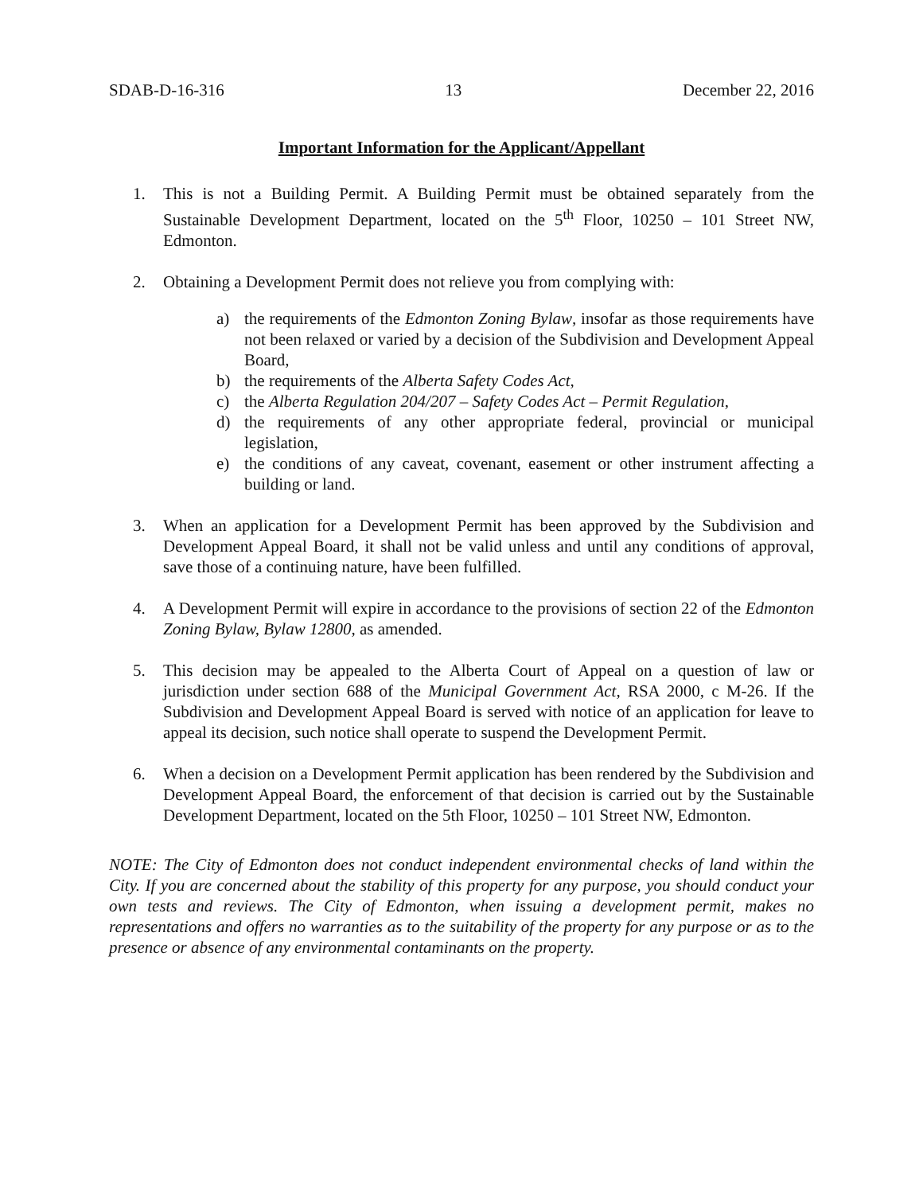SDAB-D-16-316 13 December 22, 2016
Important Information for the Applicant/Appellant
1. This is not a Building Permit. A Building Permit must be obtained separately from the Sustainable Development Department, located on the 5<sup>th</sup> Floor, 10250 – 101 Street NW, Edmonton.
2. Obtaining a Development Permit does not relieve you from complying with:
a) the requirements of the Edmonton Zoning Bylaw, insofar as those requirements have not been relaxed or varied by a decision of the Subdivision and Development Appeal Board,
b) the requirements of the Alberta Safety Codes Act,
c) the Alberta Regulation 204/207 – Safety Codes Act – Permit Regulation,
d) the requirements of any other appropriate federal, provincial or municipal legislation,
e) the conditions of any caveat, covenant, easement or other instrument affecting a building or land.
3. When an application for a Development Permit has been approved by the Subdivision and Development Appeal Board, it shall not be valid unless and until any conditions of approval, save those of a continuing nature, have been fulfilled.
4. A Development Permit will expire in accordance to the provisions of section 22 of the Edmonton Zoning Bylaw, Bylaw 12800, as amended.
5. This decision may be appealed to the Alberta Court of Appeal on a question of law or jurisdiction under section 688 of the Municipal Government Act, RSA 2000, c M-26. If the Subdivision and Development Appeal Board is served with notice of an application for leave to appeal its decision, such notice shall operate to suspend the Development Permit.
6. When a decision on a Development Permit application has been rendered by the Subdivision and Development Appeal Board, the enforcement of that decision is carried out by the Sustainable Development Department, located on the 5th Floor, 10250 – 101 Street NW, Edmonton.
NOTE: The City of Edmonton does not conduct independent environmental checks of land within the City. If you are concerned about the stability of this property for any purpose, you should conduct your own tests and reviews. The City of Edmonton, when issuing a development permit, makes no representations and offers no warranties as to the suitability of the property for any purpose or as to the presence or absence of any environmental contaminants on the property.